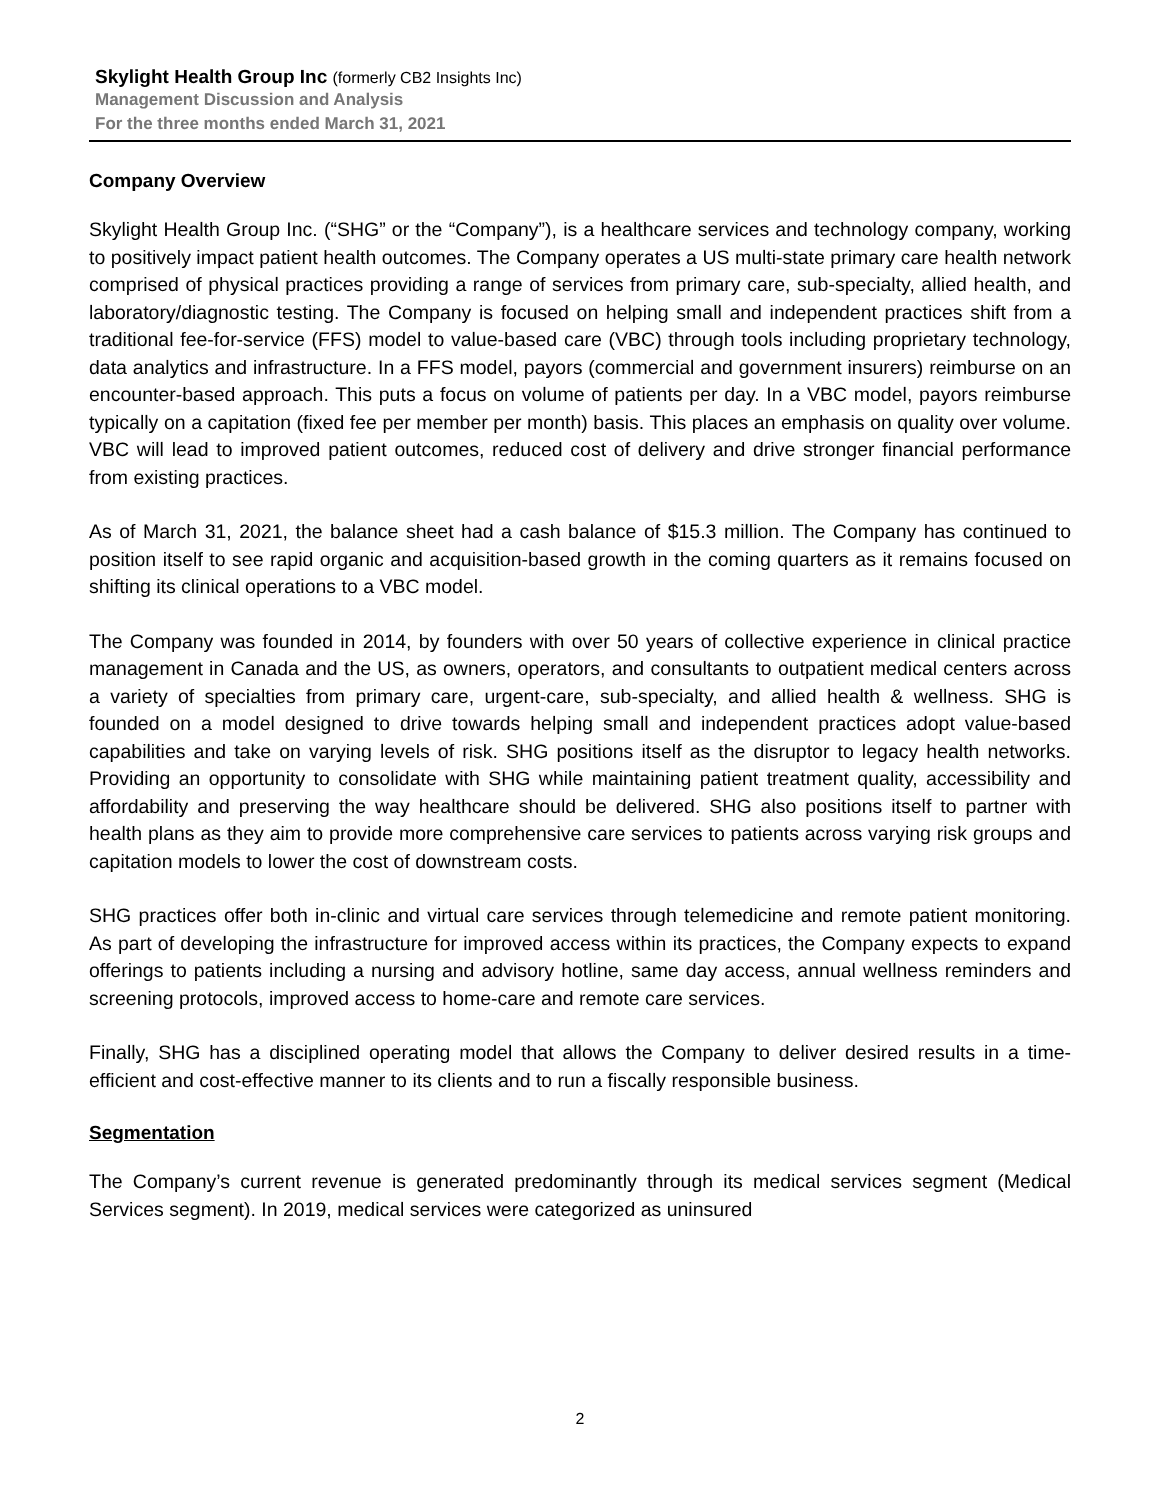Skylight Health Group Inc (formerly CB2 Insights Inc)
Management Discussion and Analysis
For the three months ended March 31, 2021
Company Overview
Skylight Health Group Inc. (“SHG” or the “Company”), is a healthcare services and technology company, working to positively impact patient health outcomes. The Company operates a US multi-state primary care health network comprised of physical practices providing a range of services from primary care, sub-specialty, allied health, and laboratory/diagnostic testing. The Company is focused on helping small and independent practices shift from a traditional fee-for-service (FFS) model to value-based care (VBC) through tools including proprietary technology, data analytics and infrastructure. In a FFS model, payors (commercial and government insurers) reimburse on an encounter-based approach. This puts a focus on volume of patients per day. In a VBC model, payors reimburse typically on a capitation (fixed fee per member per month) basis. This places an emphasis on quality over volume. VBC will lead to improved patient outcomes, reduced cost of delivery and drive stronger financial performance from existing practices.
As of March 31, 2021, the balance sheet had a cash balance of $15.3 million. The Company has continued to position itself to see rapid organic and acquisition-based growth in the coming quarters as it remains focused on shifting its clinical operations to a VBC model.
The Company was founded in 2014, by founders with over 50 years of collective experience in clinical practice management in Canada and the US, as owners, operators, and consultants to outpatient medical centers across a variety of specialties from primary care, urgent-care, sub-specialty, and allied health & wellness. SHG is founded on a model designed to drive towards helping small and independent practices adopt value-based capabilities and take on varying levels of risk. SHG positions itself as the disruptor to legacy health networks. Providing an opportunity to consolidate with SHG while maintaining patient treatment quality, accessibility and affordability and preserving the way healthcare should be delivered. SHG also positions itself to partner with health plans as they aim to provide more comprehensive care services to patients across varying risk groups and capitation models to lower the cost of downstream costs.
SHG practices offer both in-clinic and virtual care services through telemedicine and remote patient monitoring. As part of developing the infrastructure for improved access within its practices, the Company expects to expand offerings to patients including a nursing and advisory hotline, same day access, annual wellness reminders and screening protocols, improved access to home-care and remote care services.
Finally, SHG has a disciplined operating model that allows the Company to deliver desired results in a time-efficient and cost-effective manner to its clients and to run a fiscally responsible business.
Segmentation
The Company’s current revenue is generated predominantly through its medical services segment (Medical Services segment). In 2019, medical services were categorized as uninsured
2